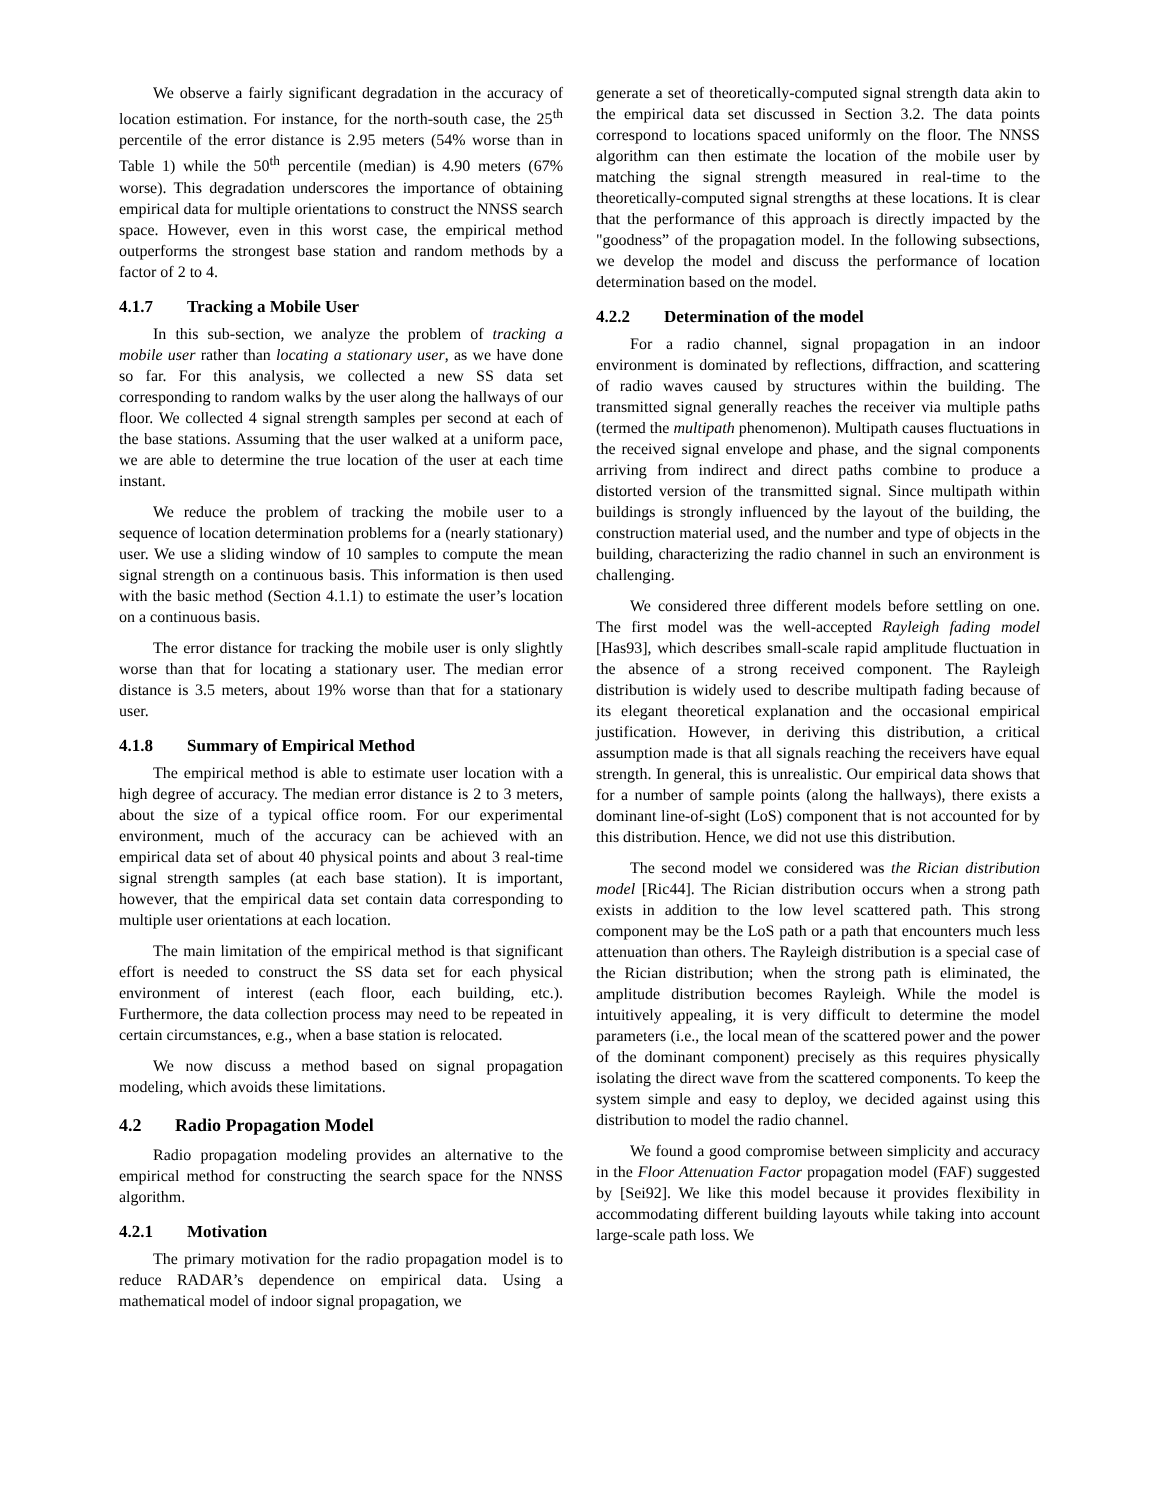We observe a fairly significant degradation in the accuracy of location estimation. For instance, for the north-south case, the 25<sup>th</sup> percentile of the error distance is 2.95 meters (54% worse than in Table 1) while the 50<sup>th</sup> percentile (median) is 4.90 meters (67% worse). This degradation underscores the importance of obtaining empirical data for multiple orientations to construct the NNSS search space. However, even in this worst case, the empirical method outperforms the strongest base station and random methods by a factor of 2 to 4.
4.1.7 Tracking a Mobile User
In this sub-section, we analyze the problem of tracking a mobile user rather than locating a stationary user, as we have done so far. For this analysis, we collected a new SS data set corresponding to random walks by the user along the hallways of our floor. We collected 4 signal strength samples per second at each of the base stations. Assuming that the user walked at a uniform pace, we are able to determine the true location of the user at each time instant.
We reduce the problem of tracking the mobile user to a sequence of location determination problems for a (nearly stationary) user. We use a sliding window of 10 samples to compute the mean signal strength on a continuous basis. This information is then used with the basic method (Section 4.1.1) to estimate the user’s location on a continuous basis.
The error distance for tracking the mobile user is only slightly worse than that for locating a stationary user. The median error distance is 3.5 meters, about 19% worse than that for a stationary user.
4.1.8 Summary of Empirical Method
The empirical method is able to estimate user location with a high degree of accuracy. The median error distance is 2 to 3 meters, about the size of a typical office room. For our experimental environment, much of the accuracy can be achieved with an empirical data set of about 40 physical points and about 3 real-time signal strength samples (at each base station). It is important, however, that the empirical data set contain data corresponding to multiple user orientations at each location.
The main limitation of the empirical method is that significant effort is needed to construct the SS data set for each physical environment of interest (each floor, each building, etc.). Furthermore, the data collection process may need to be repeated in certain circumstances, e.g., when a base station is relocated.
We now discuss a method based on signal propagation modeling, which avoids these limitations.
4.2 Radio Propagation Model
Radio propagation modeling provides an alternative to the empirical method for constructing the search space for the NNSS algorithm.
4.2.1 Motivation
The primary motivation for the radio propagation model is to reduce RADAR’s dependence on empirical data. Using a mathematical model of indoor signal propagation, we
generate a set of theoretically-computed signal strength data akin to the empirical data set discussed in Section 3.2. The data points correspond to locations spaced uniformly on the floor. The NNSS algorithm can then estimate the location of the mobile user by matching the signal strength measured in real-time to the theoretically-computed signal strengths at these locations. It is clear that the performance of this approach is directly impacted by the "goodness” of the propagation model. In the following subsections, we develop the model and discuss the performance of location determination based on the model.
4.2.2 Determination of the model
For a radio channel, signal propagation in an indoor environment is dominated by reflections, diffraction, and scattering of radio waves caused by structures within the building. The transmitted signal generally reaches the receiver via multiple paths (termed the multipath phenomenon). Multipath causes fluctuations in the received signal envelope and phase, and the signal components arriving from indirect and direct paths combine to produce a distorted version of the transmitted signal. Since multipath within buildings is strongly influenced by the layout of the building, the construction material used, and the number and type of objects in the building, characterizing the radio channel in such an environment is challenging.
We considered three different models before settling on one. The first model was the well-accepted Rayleigh fading model [Has93], which describes small-scale rapid amplitude fluctuation in the absence of a strong received component. The Rayleigh distribution is widely used to describe multipath fading because of its elegant theoretical explanation and the occasional empirical justification. However, in deriving this distribution, a critical assumption made is that all signals reaching the receivers have equal strength. In general, this is unrealistic. Our empirical data shows that for a number of sample points (along the hallways), there exists a dominant line-of-sight (LoS) component that is not accounted for by this distribution. Hence, we did not use this distribution.
The second model we considered was the Rician distribution model [Ric44]. The Rician distribution occurs when a strong path exists in addition to the low level scattered path. This strong component may be the LoS path or a path that encounters much less attenuation than others. The Rayleigh distribution is a special case of the Rician distribution; when the strong path is eliminated, the amplitude distribution becomes Rayleigh. While the model is intuitively appealing, it is very difficult to determine the model parameters (i.e., the local mean of the scattered power and the power of the dominant component) precisely as this requires physically isolating the direct wave from the scattered components. To keep the system simple and easy to deploy, we decided against using this distribution to model the radio channel.
We found a good compromise between simplicity and accuracy in the Floor Attenuation Factor propagation model (FAF) suggested by [Sei92]. We like this model because it provides flexibility in accommodating different building layouts while taking into account large-scale path loss. We